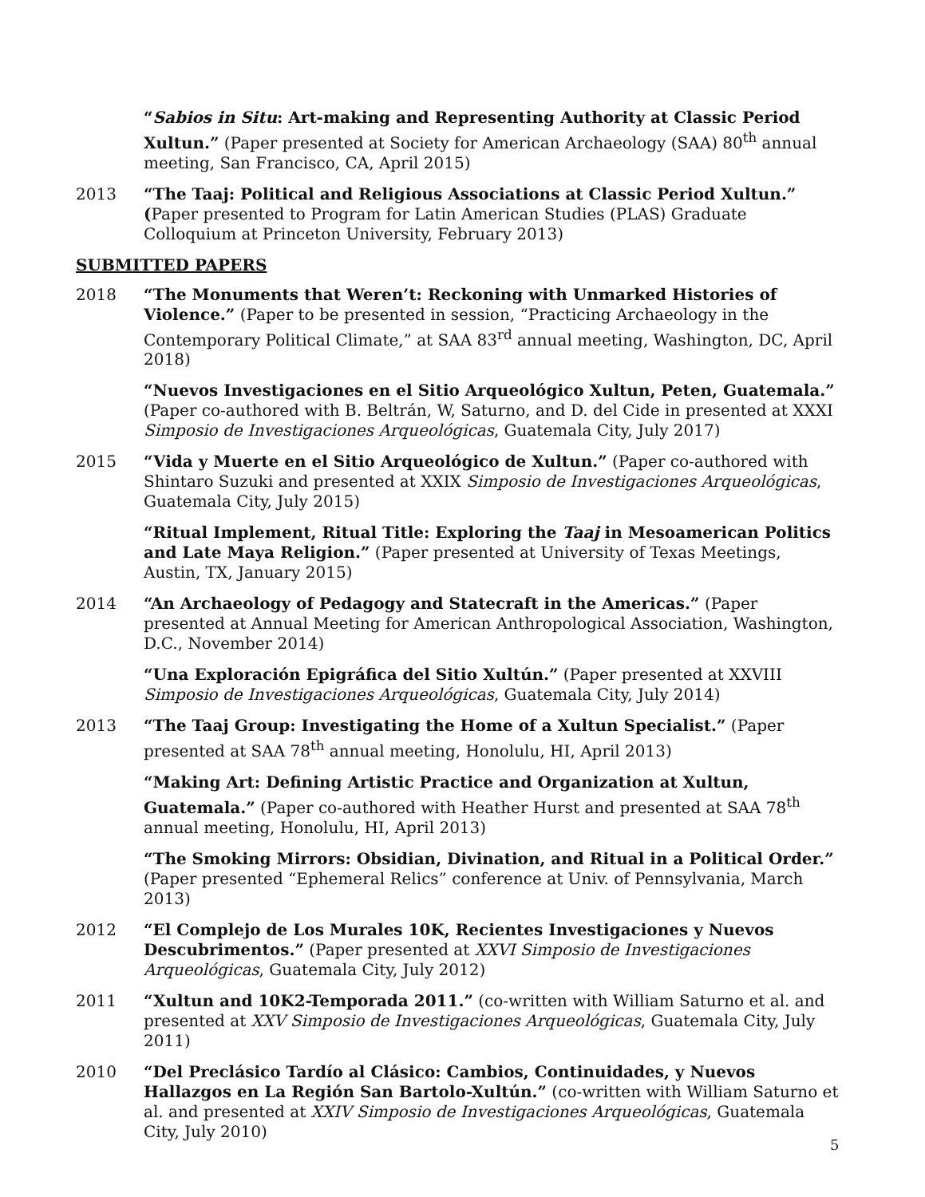“Sabios in Situ: Art-making and Representing Authority at Classic Period Xultun.” (Paper presented at Society for American Archaeology (SAA) 80<sup>th</sup> annual meeting, San Francisco, CA, April 2015)
2013 “The Taaj: Political and Religious Associations at Classic Period Xultun.” (Paper presented to Program for Latin American Studies (PLAS) Graduate Colloquium at Princeton University, February 2013)
SUBMITTED PAPERS
2018 “The Monuments that Weren’t: Reckoning with Unmarked Histories of Violence.” (Paper to be presented in session, “Practicing Archaeology in the Contemporary Political Climate,” at SAA 83<sup>rd</sup> annual meeting, Washington, DC, April 2018)
“Nuevos Investigaciones en el Sitio Arqueológico Xultun, Peten, Guatemala.” (Paper co-authored with B. Beltrán, W, Saturno, and D. del Cide in presented at XXXI Simposio de Investigaciones Arqueológicas, Guatemala City, July 2017)
2015 “Vida y Muerte en el Sitio Arqueológico de Xultun.” (Paper co-authored with Shintaro Suzuki and presented at XXIX Simposio de Investigaciones Arqueológicas, Guatemala City, July 2015)
“Ritual Implement, Ritual Title: Exploring the Taaj in Mesoamerican Politics and Late Maya Religion.” (Paper presented at University of Texas Meetings, Austin, TX, January 2015)
2014 “An Archaeology of Pedagogy and Statecraft in the Americas.” (Paper presented at Annual Meeting for American Anthropological Association, Washington, D.C., November 2014)
“Una Exploración Epigráfica del Sitio Xultún.” (Paper presented at XXVIII Simposio de Investigaciones Arqueológicas, Guatemala City, July 2014)
2013 “The Taaj Group: Investigating the Home of a Xultun Specialist.” (Paper presented at SAA 78<sup>th</sup> annual meeting, Honolulu, HI, April 2013)
“Making Art: Defining Artistic Practice and Organization at Xultun, Guatemala.” (Paper co-authored with Heather Hurst and presented at SAA 78<sup>th</sup> annual meeting, Honolulu, HI, April 2013)
“The Smoking Mirrors: Obsidian, Divination, and Ritual in a Political Order.” (Paper presented “Ephemeral Relics” conference at Univ. of Pennsylvania, March 2013)
2012 “El Complejo de Los Murales 10K, Recientes Investigaciones y Nuevos Descubrimentos.” (Paper presented at XXVI Simposio de Investigaciones Arqueológicas, Guatemala City, July 2012)
2011 “Xultun and 10K2-Temporada 2011.” (co-written with William Saturno et al. and presented at XXV Simposio de Investigaciones Arqueológicas, Guatemala City, July 2011)
2010 “Del Preclásico Tardío al Clásico: Cambios, Continuidades, y Nuevos Hallazgos en La Región San Bartolo-Xultún.” (co-written with William Saturno et al. and presented at XXIV Simposio de Investigaciones Arqueológicas, Guatemala City, July 2010)
5